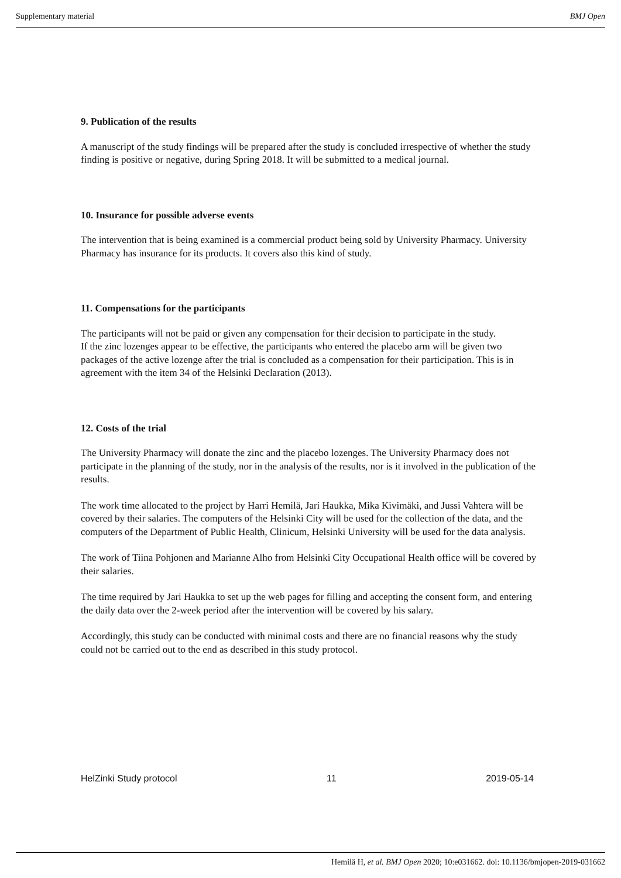Supplementary material BMJ Open
9. Publication of the results
A manuscript of the study findings will be prepared after the study is concluded irrespective of whether the study finding is positive or negative, during Spring 2018. It will be submitted to a medical journal.
10. Insurance for possible adverse events
The intervention that is being examined is a commercial product being sold by University Pharmacy. University Pharmacy has insurance for its products. It covers also this kind of study.
11. Compensations for the participants
The participants will not be paid or given any compensation for their decision to participate in the study.
If the zinc lozenges appear to be effective, the participants who entered the placebo arm will be given two packages of the active lozenge after the trial is concluded as a compensation for their participation. This is in agreement with the item 34 of the Helsinki Declaration (2013).
12. Costs of the trial
The University Pharmacy will donate the zinc and the placebo lozenges. The University Pharmacy does not participate in the planning of the study, nor in the analysis of the results, nor is it involved in the publication of the results.
The work time allocated to the project by Harri Hemilä, Jari Haukka, Mika Kivimäki, and Jussi Vahtera will be covered by their salaries. The computers of the Helsinki City will be used for the collection of the data, and the computers of the Department of Public Health, Clinicum, Helsinki University will be used for the data analysis.
The work of Tiina Pohjonen and Marianne Alho from Helsinki City Occupational Health office will be covered by their salaries.
The time required by Jari Haukka to set up the web pages for filling and accepting the consent form, and entering the daily data over the 2-week period after the intervention will be covered by his salary.
Accordingly, this study can be conducted with minimal costs and there are no financial reasons why the study could not be carried out to the end as described in this study protocol.
HelZinki Study protocol 11 2019-05-14
Hemilä H, et al. BMJ Open 2020; 10:e031662. doi: 10.1136/bmjopen-2019-031662